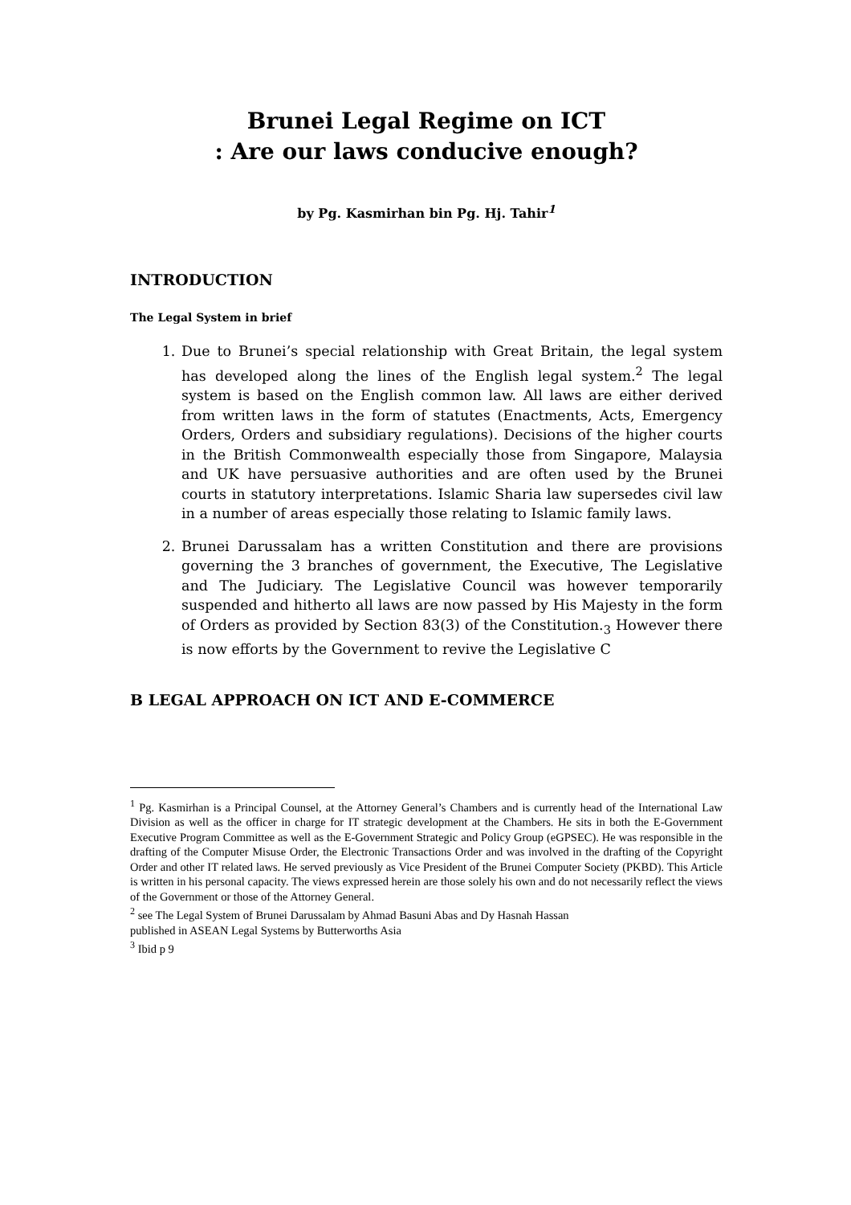Brunei Legal Regime on ICT
: Are our laws conducive enough?
by Pg. Kasmirhan bin Pg. Hj. Tahir<sup>1</sup>
INTRODUCTION
The Legal System in brief
1. Due to Brunei’s special relationship with Great Britain, the legal system has developed along the lines of the English legal system.<sup>2</sup> The legal system is based on the English common law. All laws are either derived from written laws in the form of statutes (Enactments, Acts, Emergency Orders, Orders and subsidiary regulations). Decisions of the higher courts in the British Commonwealth especially those from Singapore, Malaysia and UK have persuasive authorities and are often used by the Brunei courts in statutory interpretations. Islamic Sharia law supersedes civil law in a number of areas especially those relating to Islamic family laws.
2. Brunei Darussalam has a written Constitution and there are provisions governing the 3 branches of government, the Executive, The Legislative and The Judiciary. The Legislative Council was however temporarily suspended and hitherto all laws are now passed by His Majesty in the form of Orders as provided by Section 83(3) of the Constitution.<sub>3</sub> However there is now efforts by the Government to revive the Legislative C
B LEGAL APPROACH ON ICT AND E-COMMERCE
<sup>1</sup> Pg. Kasmirhan is a Principal Counsel, at the Attorney General’s Chambers and is currently head of the International Law Division as well as the officer in charge for IT strategic development at the Chambers. He sits in both the E-Government Executive Program Committee as well as the E-Government Strategic and Policy Group (eGPSEC). He was responsible in the drafting of the Computer Misuse Order, the Electronic Transactions Order and was involved in the drafting of the Copyright Order and other IT related laws. He served previously as Vice President of the Brunei Computer Society (PKBD). This Article is written in his personal capacity. The views expressed herein are those solely his own and do not necessarily reflect the views of the Government or those of the Attorney General.
<sup>2</sup> see The Legal System of Brunei Darussalam by Ahmad Basuni Abas and Dy Hasnah Hassan
published in ASEAN Legal Systems by Butterworths Asia
<sup>3</sup> Ibid p 9